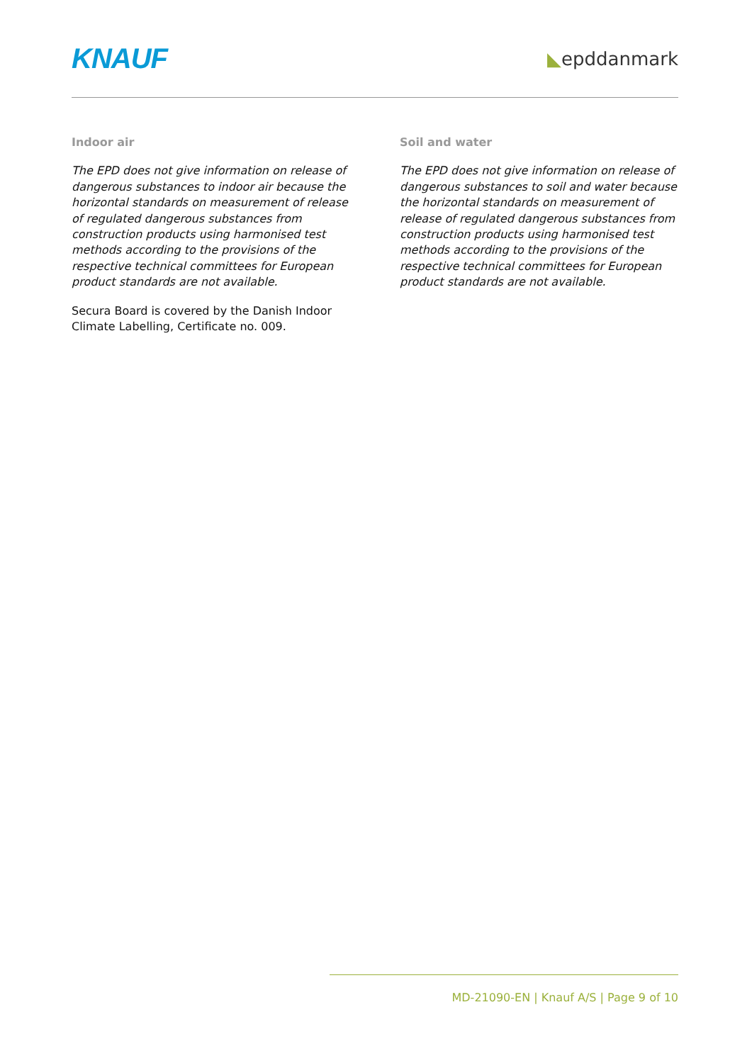KNAUF
◣epddanmark
Indoor air
The EPD does not give information on release of dangerous substances to indoor air because the horizontal standards on measurement of release of regulated dangerous substances from construction products using harmonised test methods according to the provisions of the respective technical committees for European product standards are not available.
Secura Board is covered by the Danish Indoor Climate Labelling, Certificate no. 009.
Soil and water
The EPD does not give information on release of dangerous substances to soil and water because the horizontal standards on measurement of release of regulated dangerous substances from construction products using harmonised test methods according to the provisions of the respective technical committees for European product standards are not available.
MD-21090-EN | Knauf A/S | Page 9 of 10